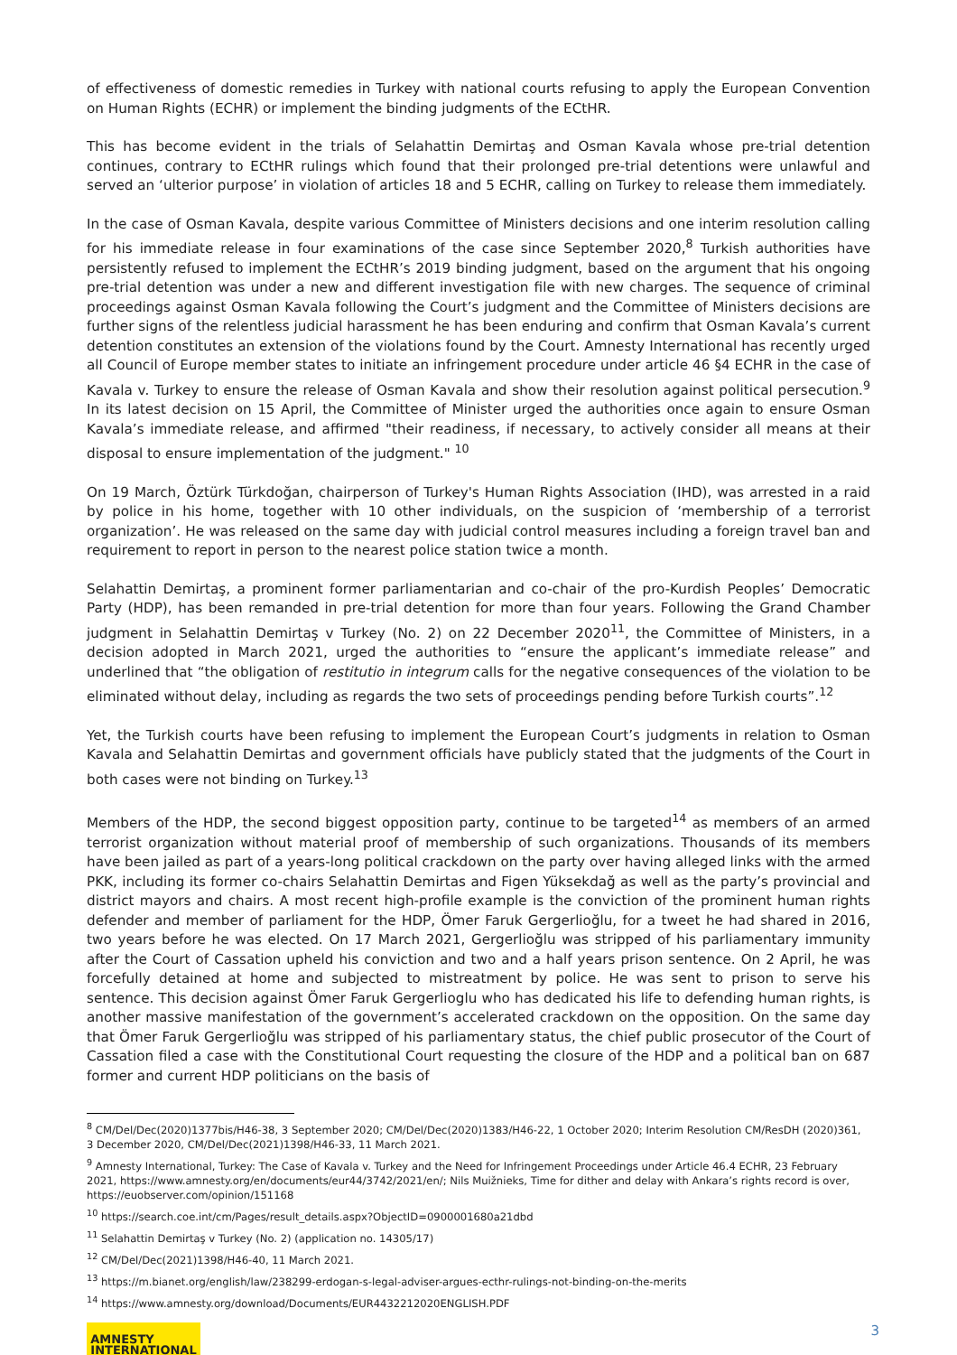of effectiveness of domestic remedies in Turkey with national courts refusing to apply the European Convention on Human Rights (ECHR) or implement the binding judgments of the ECtHR.
This has become evident in the trials of Selahattin Demirtaş and Osman Kavala whose pre-trial detention continues, contrary to ECtHR rulings which found that their prolonged pre-trial detentions were unlawful and served an ‘ulterior purpose’ in violation of articles 18 and 5 ECHR, calling on Turkey to release them immediately.
In the case of Osman Kavala, despite various Committee of Ministers decisions and one interim resolution calling for his immediate release in four examinations of the case since September 2020,<sup>8</sup> Turkish authorities have persistently refused to implement the ECtHR’s 2019 binding judgment, based on the argument that his ongoing pre-trial detention was under a new and different investigation file with new charges. The sequence of criminal proceedings against Osman Kavala following the Court’s judgment and the Committee of Ministers decisions are further signs of the relentless judicial harassment he has been enduring and confirm that Osman Kavala’s current detention constitutes an extension of the violations found by the Court. Amnesty International has recently urged all Council of Europe member states to initiate an infringement procedure under article 46 §4 ECHR in the case of Kavala v. Turkey to ensure the release of Osman Kavala and show their resolution against political persecution.<sup>9</sup> In its latest decision on 15 April, the Committee of Minister urged the authorities once again to ensure Osman Kavala’s immediate release, and affirmed "their readiness, if necessary, to actively consider all means at their disposal to ensure implementation of the judgment." <sup>10</sup>
On 19 March, Öztürk Türkdoğan, chairperson of Turkey's Human Rights Association (IHD), was arrested in a raid by police in his home, together with 10 other individuals, on the suspicion of ‘membership of a terrorist organization’. He was released on the same day with judicial control measures including a foreign travel ban and requirement to report in person to the nearest police station twice a month.
Selahattin Demirtaş, a prominent former parliamentarian and co-chair of the pro-Kurdish Peoples’ Democratic Party (HDP), has been remanded in pre-trial detention for more than four years. Following the Grand Chamber judgment in Selahattin Demirtaş v Turkey (No. 2) on 22 December 2020<sup>11</sup>, the Committee of Ministers, in a decision adopted in March 2021, urged the authorities to “ensure the applicant’s immediate release” and underlined that “the obligation of restitutio in integrum calls for the negative consequences of the violation to be eliminated without delay, including as regards the two sets of proceedings pending before Turkish courts”.<sup>12</sup>
Yet, the Turkish courts have been refusing to implement the European Court’s judgments in relation to Osman Kavala and Selahattin Demirtas and government officials have publicly stated that the judgments of the Court in both cases were not binding on Turkey.<sup>13</sup>
Members of the HDP, the second biggest opposition party, continue to be targeted<sup>14</sup> as members of an armed terrorist organization without material proof of membership of such organizations. Thousands of its members have been jailed as part of a years-long political crackdown on the party over having alleged links with the armed PKK, including its former co-chairs Selahattin Demirtas and Figen Yüksekdağ as well as the party’s provincial and district mayors and chairs. A most recent high-profile example is the conviction of the prominent human rights defender and member of parliament for the HDP, Ömer Faruk Gergerlioğlu, for a tweet he had shared in 2016, two years before he was elected. On 17 March 2021, Gergerlioğlu was stripped of his parliamentary immunity after the Court of Cassation upheld his conviction and two and a half years prison sentence. On 2 April, he was forcefully detained at home and subjected to mistreatment by police. He was sent to prison to serve his sentence. This decision against Ömer Faruk Gergerlioglu who has dedicated his life to defending human rights, is another massive manifestation of the government’s accelerated crackdown on the opposition. On the same day that Ömer Faruk Gergerlioğlu was stripped of his parliamentary status, the chief public prosecutor of the Court of Cassation filed a case with the Constitutional Court requesting the closure of the HDP and a political ban on 687 former and current HDP politicians on the basis of
<sup>8</sup> CM/Del/Dec(2020)1377bis/H46-38, 3 September 2020; CM/Del/Dec(2020)1383/H46-22, 1 October 2020; Interim Resolution CM/ResDH (2020)361, 3 December 2020, CM/Del/Dec(2021)1398/H46-33, 11 March 2021.
<sup>9</sup> Amnesty International, Turkey: The Case of Kavala v. Turkey and the Need for Infringement Proceedings under Article 46.4 ECHR, 23 February 2021, https://www.amnesty.org/en/documents/eur44/3742/2021/en/; Nils Muižnieks, Time for dither and delay with Ankara’s rights record is over, https://euobserver.com/opinion/151168
<sup>10</sup> https://search.coe.int/cm/Pages/result_details.aspx?ObjectID=0900001680a21dbd
<sup>11</sup> Selahattin Demirtaş v Turkey (No. 2) (application no. 14305/17)
<sup>12</sup> CM/Del/Dec(2021)1398/H46-40, 11 March 2021.
<sup>13</sup> https://m.bianet.org/english/law/238299-erdogan-s-legal-adviser-argues-ecthr-rulings-not-binding-on-the-merits
<sup>14</sup> https://www.amnesty.org/download/Documents/EUR4432212020ENGLISH.PDF
AMNESTY
INTERNATIONAL
3